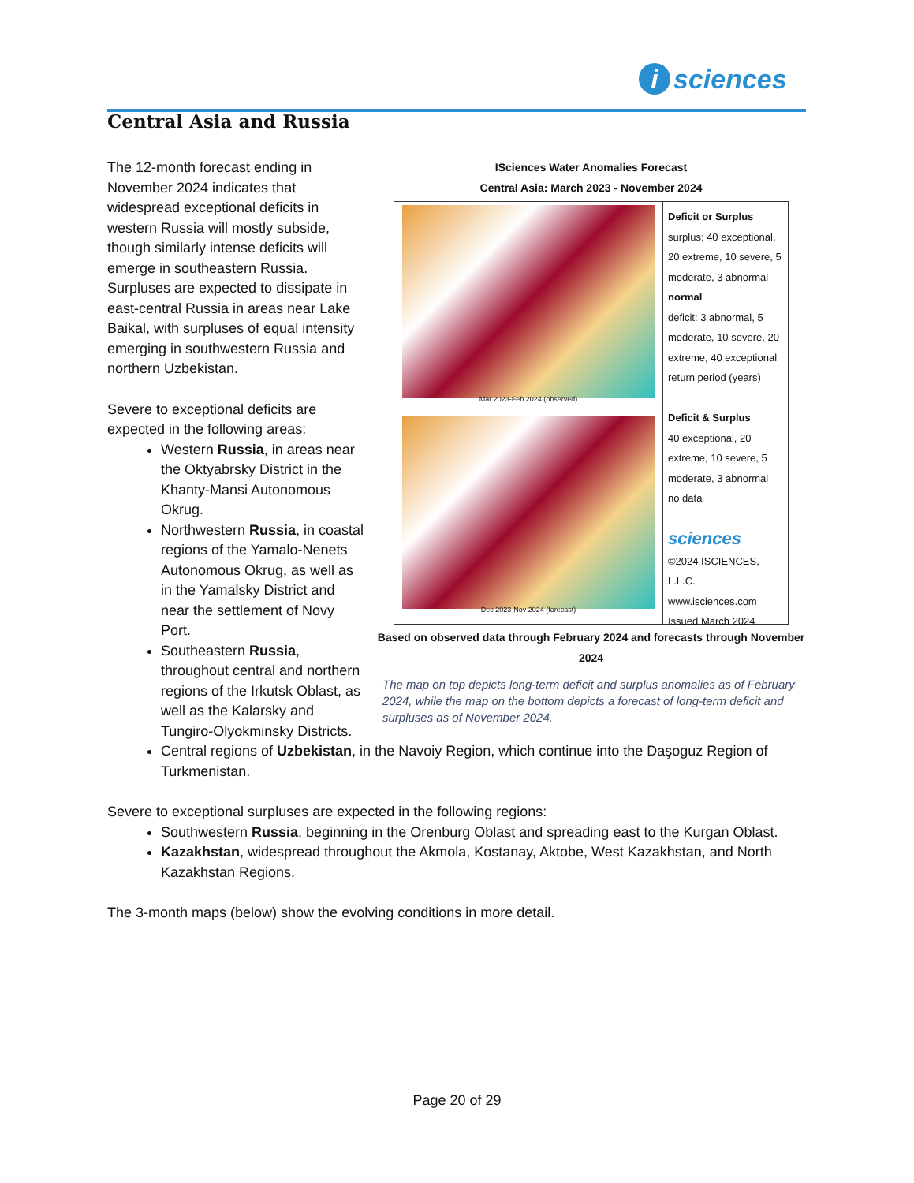i sciences
Central Asia and Russia
ISciences Water Anomalies Forecast
Central Asia: March 2023 - November 2024
Mar 2023-Feb 2024 (observed)
Dec 2023-Nov 2024 (forecast)
Deficit or Surplus
surplus: 40 exceptional, 20 extreme, 10 severe, 5 moderate, 3 abnormal
normal
deficit: 3 abnormal, 5 moderate, 10 severe, 20 extreme, 40 exceptional
return period (years)
Deficit & Surplus
40 exceptional, 20 extreme, 10 severe, 5 moderate, 3 abnormal
no data
sciences
©2024 ISCIENCES, L.L.C.
www.isciences.com
Issued March 2024
Based on observed data through February 2024 and forecasts through November 2024
The map on top depicts long-term deficit and surplus anomalies as of February 2024, while the map on the bottom depicts a forecast of long-term deficit and surpluses as of November 2024.
The 12-month forecast ending in November 2024 indicates that widespread exceptional deficits in western Russia will mostly subside, though similarly intense deficits will emerge in southeastern Russia. Surpluses are expected to dissipate in east-central Russia in areas near Lake Baikal, with surpluses of equal intensity emerging in southwestern Russia and northern Uzbekistan.
Severe to exceptional deficits are expected in the following areas:
Western Russia, in areas near the Oktyabrsky District in the Khanty-Mansi Autonomous Okrug.
Northwestern Russia, in coastal regions of the Yamalo-Nenets Autonomous Okrug, as well as in the Yamalsky District and near the settlement of Novy Port.
Southeastern Russia, throughout central and northern regions of the Irkutsk Oblast, as well as the Kalarsky and Tungiro-Olyokminsky Districts.
Central regions of Uzbekistan, in the Navoiy Region, which continue into the Daşoguz Region of Turkmenistan.
Severe to exceptional surpluses are expected in the following regions:
Southwestern Russia, beginning in the Orenburg Oblast and spreading east to the Kurgan Oblast.
Kazakhstan, widespread throughout the Akmola, Kostanay, Aktobe, West Kazakhstan, and North Kazakhstan Regions.
The 3-month maps (below) show the evolving conditions in more detail.
Page 20 of 29